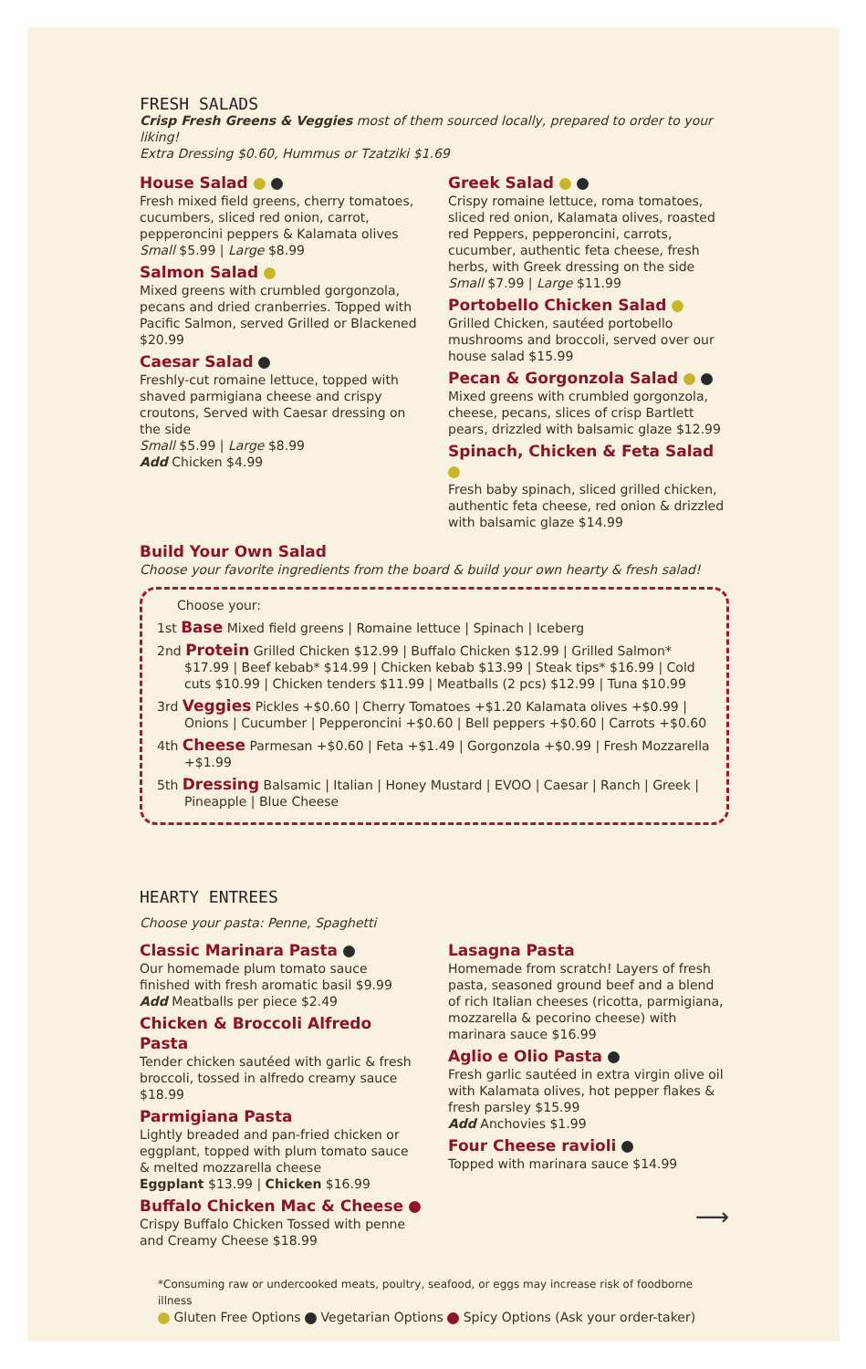FRESH SALADS
Crisp Fresh Greens & Veggies most of them sourced locally, prepared to order to your liking!
Extra Dressing $0.60, Hummus or Tzatziki $1.69
House Salad
Fresh mixed field greens, cherry tomatoes, cucumbers, sliced red onion, carrot, pepperoncini peppers & Kalamata olives
Small $5.99 | Large $8.99
Salmon Salad
Mixed greens with crumbled gorgonzola, pecans and dried cranberries. Topped with Pacific Salmon, served Grilled or Blackened $20.99
Caesar Salad
Freshly-cut romaine lettuce, topped with shaved parmigiana cheese and crispy croutons, Served with Caesar dressing on the side
Small $5.99 | Large $8.99
Add Chicken $4.99
Greek Salad
Crispy romaine lettuce, roma tomatoes, sliced red onion, Kalamata olives, roasted red Peppers, pepperoncini, carrots, cucumber, authentic feta cheese, fresh herbs, with Greek dressing on the side
Small $7.99 | Large $11.99
Portobello Chicken Salad
Grilled Chicken, sautéed portobello mushrooms and broccoli, served over our house salad $15.99
Pecan & Gorgonzola Salad
Mixed greens with crumbled gorgonzola, cheese, pecans, slices of crisp Bartlett pears, drizzled with balsamic glaze $12.99
Spinach, Chicken & Feta Salad
Fresh baby spinach, sliced grilled chicken, authentic feta cheese, red onion & drizzled with balsamic glaze $14.99
Build Your Own Salad
Choose your favorite ingredients from the board & build your own hearty & fresh salad!
Choose your:
1st Base Mixed field greens | Romaine lettuce | Spinach | Iceberg
2nd Protein Grilled Chicken $12.99 | Buffalo Chicken $12.99 | Grilled Salmon* $17.99 | Beef kebab* $14.99 | Chicken kebab $13.99 | Steak tips* $16.99 | Cold cuts $10.99 | Chicken tenders $11.99 | Meatballs (2 pcs) $12.99 | Tuna $10.99
3rd Veggies Pickles +$0.60 | Cherry Tomatoes +$1.20 Kalamata olives +$0.99 | Onions | Cucumber | Pepperoncini +$0.60 | Bell peppers +$0.60 | Carrots +$0.60
4th Cheese Parmesan +$0.60 | Feta +$1.49 | Gorgonzola +$0.99 | Fresh Mozzarella +$1.99
5th Dressing Balsamic | Italian | Honey Mustard | EVOO | Caesar | Ranch | Greek | Pineapple | Blue Cheese
HEARTY ENTREES
Choose your pasta: Penne, Spaghetti
Classic Marinara Pasta
Our homemade plum tomato sauce finished with fresh aromatic basil $9.99
Add Meatballs per piece $2.49
Chicken & Broccoli Alfredo Pasta
Tender chicken sautéed with garlic & fresh broccoli, tossed in alfredo creamy sauce $18.99
Parmigiana Pasta
Lightly breaded and pan-fried chicken or eggplant, topped with plum tomato sauce & melted mozzarella cheese
Eggplant $13.99 | Chicken $16.99
Buffalo Chicken Mac & Cheese
Crispy Buffalo Chicken Tossed with penne and Creamy Cheese $18.99
Lasagna Pasta
Homemade from scratch! Layers of fresh pasta, seasoned ground beef and a blend of rich Italian cheeses (ricotta, parmigiana, mozzarella & pecorino cheese) with marinara sauce $16.99
Aglio e Olio Pasta
Fresh garlic sautéed in extra virgin olive oil with Kalamata olives, hot pepper flakes & fresh parsley $15.99
Add Anchovies $1.99
Four Cheese ravioli
Topped with marinara sauce $14.99
⟶
*Consuming raw or undercooked meats, poultry, seafood, or eggs may increase risk of foodborne illness
Gluten Free Options Vegetarian Options Spicy Options (Ask your order-taker)